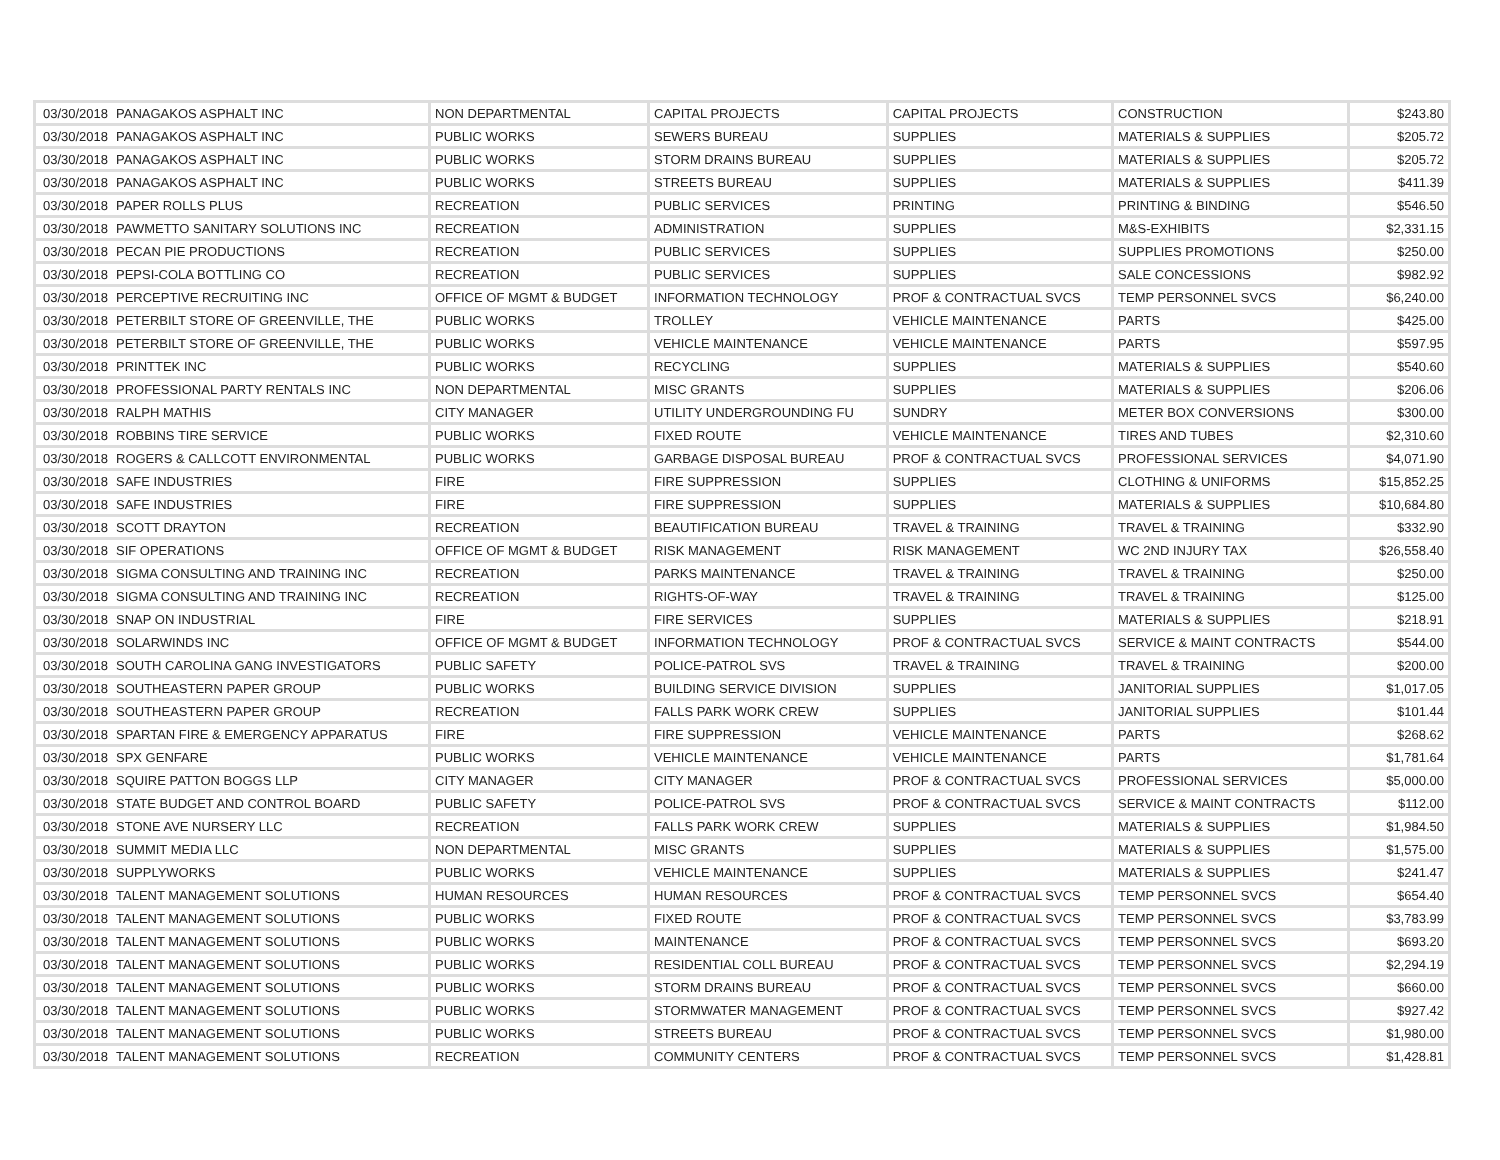| 03/30/2018 | PANAGAKOS ASPHALT INC | NON DEPARTMENTAL | CAPITAL PROJECTS | CAPITAL PROJECTS | CONSTRUCTION | $243.80 |
| 03/30/2018 | PANAGAKOS ASPHALT INC | PUBLIC WORKS | SEWERS BUREAU | SUPPLIES | MATERIALS & SUPPLIES | $205.72 |
| 03/30/2018 | PANAGAKOS ASPHALT INC | PUBLIC WORKS | STORM DRAINS BUREAU | SUPPLIES | MATERIALS & SUPPLIES | $205.72 |
| 03/30/2018 | PANAGAKOS ASPHALT INC | PUBLIC WORKS | STREETS BUREAU | SUPPLIES | MATERIALS & SUPPLIES | $411.39 |
| 03/30/2018 | PAPER ROLLS PLUS | RECREATION | PUBLIC SERVICES | PRINTING | PRINTING & BINDING | $546.50 |
| 03/30/2018 | PAWMETTO SANITARY SOLUTIONS INC | RECREATION | ADMINISTRATION | SUPPLIES | M&S-EXHIBITS | $2,331.15 |
| 03/30/2018 | PECAN PIE PRODUCTIONS | RECREATION | PUBLIC SERVICES | SUPPLIES | SUPPLIES PROMOTIONS | $250.00 |
| 03/30/2018 | PEPSI-COLA BOTTLING CO | RECREATION | PUBLIC SERVICES | SUPPLIES | SALE CONCESSIONS | $982.92 |
| 03/30/2018 | PERCEPTIVE RECRUITING INC | OFFICE OF MGMT & BUDGET | INFORMATION TECHNOLOGY | PROF & CONTRACTUAL SVCS | TEMP PERSONNEL SVCS | $6,240.00 |
| 03/30/2018 | PETERBILT STORE OF GREENVILLE, THE | PUBLIC WORKS | TROLLEY | VEHICLE MAINTENANCE | PARTS | $425.00 |
| 03/30/2018 | PETERBILT STORE OF GREENVILLE, THE | PUBLIC WORKS | VEHICLE MAINTENANCE | VEHICLE MAINTENANCE | PARTS | $597.95 |
| 03/30/2018 | PRINTTEK INC | PUBLIC WORKS | RECYCLING | SUPPLIES | MATERIALS & SUPPLIES | $540.60 |
| 03/30/2018 | PROFESSIONAL PARTY RENTALS INC | NON DEPARTMENTAL | MISC GRANTS | SUPPLIES | MATERIALS & SUPPLIES | $206.06 |
| 03/30/2018 | RALPH MATHIS | CITY MANAGER | UTILITY UNDERGROUNDING FU | SUNDRY | METER BOX CONVERSIONS | $300.00 |
| 03/30/2018 | ROBBINS TIRE SERVICE | PUBLIC WORKS | FIXED ROUTE | VEHICLE MAINTENANCE | TIRES AND TUBES | $2,310.60 |
| 03/30/2018 | ROGERS & CALLCOTT ENVIRONMENTAL | PUBLIC WORKS | GARBAGE DISPOSAL BUREAU | PROF & CONTRACTUAL SVCS | PROFESSIONAL SERVICES | $4,071.90 |
| 03/30/2018 | SAFE INDUSTRIES | FIRE | FIRE SUPPRESSION | SUPPLIES | CLOTHING & UNIFORMS | $15,852.25 |
| 03/30/2018 | SAFE INDUSTRIES | FIRE | FIRE SUPPRESSION | SUPPLIES | MATERIALS & SUPPLIES | $10,684.80 |
| 03/30/2018 | SCOTT DRAYTON | RECREATION | BEAUTIFICATION BUREAU | TRAVEL & TRAINING | TRAVEL & TRAINING | $332.90 |
| 03/30/2018 | SIF OPERATIONS | OFFICE OF MGMT & BUDGET | RISK MANAGEMENT | RISK MANAGEMENT | WC 2ND INJURY TAX | $26,558.40 |
| 03/30/2018 | SIGMA CONSULTING AND TRAINING INC | RECREATION | PARKS MAINTENANCE | TRAVEL & TRAINING | TRAVEL & TRAINING | $250.00 |
| 03/30/2018 | SIGMA CONSULTING AND TRAINING INC | RECREATION | RIGHTS-OF-WAY | TRAVEL & TRAINING | TRAVEL & TRAINING | $125.00 |
| 03/30/2018 | SNAP ON INDUSTRIAL | FIRE | FIRE SERVICES | SUPPLIES | MATERIALS & SUPPLIES | $218.91 |
| 03/30/2018 | SOLARWINDS INC | OFFICE OF MGMT & BUDGET | INFORMATION TECHNOLOGY | PROF & CONTRACTUAL SVCS | SERVICE & MAINT CONTRACTS | $544.00 |
| 03/30/2018 | SOUTH CAROLINA GANG INVESTIGATORS | PUBLIC SAFETY | POLICE-PATROL SVS | TRAVEL & TRAINING | TRAVEL & TRAINING | $200.00 |
| 03/30/2018 | SOUTHEASTERN PAPER GROUP | PUBLIC WORKS | BUILDING SERVICE DIVISION | SUPPLIES | JANITORIAL SUPPLIES | $1,017.05 |
| 03/30/2018 | SOUTHEASTERN PAPER GROUP | RECREATION | FALLS PARK WORK CREW | SUPPLIES | JANITORIAL SUPPLIES | $101.44 |
| 03/30/2018 | SPARTAN FIRE & EMERGENCY APPARATUS | FIRE | FIRE SUPPRESSION | VEHICLE MAINTENANCE | PARTS | $268.62 |
| 03/30/2018 | SPX GENFARE | PUBLIC WORKS | VEHICLE MAINTENANCE | VEHICLE MAINTENANCE | PARTS | $1,781.64 |
| 03/30/2018 | SQUIRE PATTON BOGGS LLP | CITY MANAGER | CITY MANAGER | PROF & CONTRACTUAL SVCS | PROFESSIONAL SERVICES | $5,000.00 |
| 03/30/2018 | STATE BUDGET AND CONTROL BOARD | PUBLIC SAFETY | POLICE-PATROL SVS | PROF & CONTRACTUAL SVCS | SERVICE & MAINT CONTRACTS | $112.00 |
| 03/30/2018 | STONE AVE NURSERY LLC | RECREATION | FALLS PARK WORK CREW | SUPPLIES | MATERIALS & SUPPLIES | $1,984.50 |
| 03/30/2018 | SUMMIT MEDIA LLC | NON DEPARTMENTAL | MISC GRANTS | SUPPLIES | MATERIALS & SUPPLIES | $1,575.00 |
| 03/30/2018 | SUPPLYWORKS | PUBLIC WORKS | VEHICLE MAINTENANCE | SUPPLIES | MATERIALS & SUPPLIES | $241.47 |
| 03/30/2018 | TALENT MANAGEMENT SOLUTIONS | HUMAN RESOURCES | HUMAN RESOURCES | PROF & CONTRACTUAL SVCS | TEMP PERSONNEL SVCS | $654.40 |
| 03/30/2018 | TALENT MANAGEMENT SOLUTIONS | PUBLIC WORKS | FIXED ROUTE | PROF & CONTRACTUAL SVCS | TEMP PERSONNEL SVCS | $3,783.99 |
| 03/30/2018 | TALENT MANAGEMENT SOLUTIONS | PUBLIC WORKS | MAINTENANCE | PROF & CONTRACTUAL SVCS | TEMP PERSONNEL SVCS | $693.20 |
| 03/30/2018 | TALENT MANAGEMENT SOLUTIONS | PUBLIC WORKS | RESIDENTIAL COLL BUREAU | PROF & CONTRACTUAL SVCS | TEMP PERSONNEL SVCS | $2,294.19 |
| 03/30/2018 | TALENT MANAGEMENT SOLUTIONS | PUBLIC WORKS | STORM DRAINS BUREAU | PROF & CONTRACTUAL SVCS | TEMP PERSONNEL SVCS | $660.00 |
| 03/30/2018 | TALENT MANAGEMENT SOLUTIONS | PUBLIC WORKS | STORMWATER MANAGEMENT | PROF & CONTRACTUAL SVCS | TEMP PERSONNEL SVCS | $927.42 |
| 03/30/2018 | TALENT MANAGEMENT SOLUTIONS | PUBLIC WORKS | STREETS BUREAU | PROF & CONTRACTUAL SVCS | TEMP PERSONNEL SVCS | $1,980.00 |
| 03/30/2018 | TALENT MANAGEMENT SOLUTIONS | RECREATION | COMMUNITY CENTERS | PROF & CONTRACTUAL SVCS | TEMP PERSONNEL SVCS | $1,428.81 |